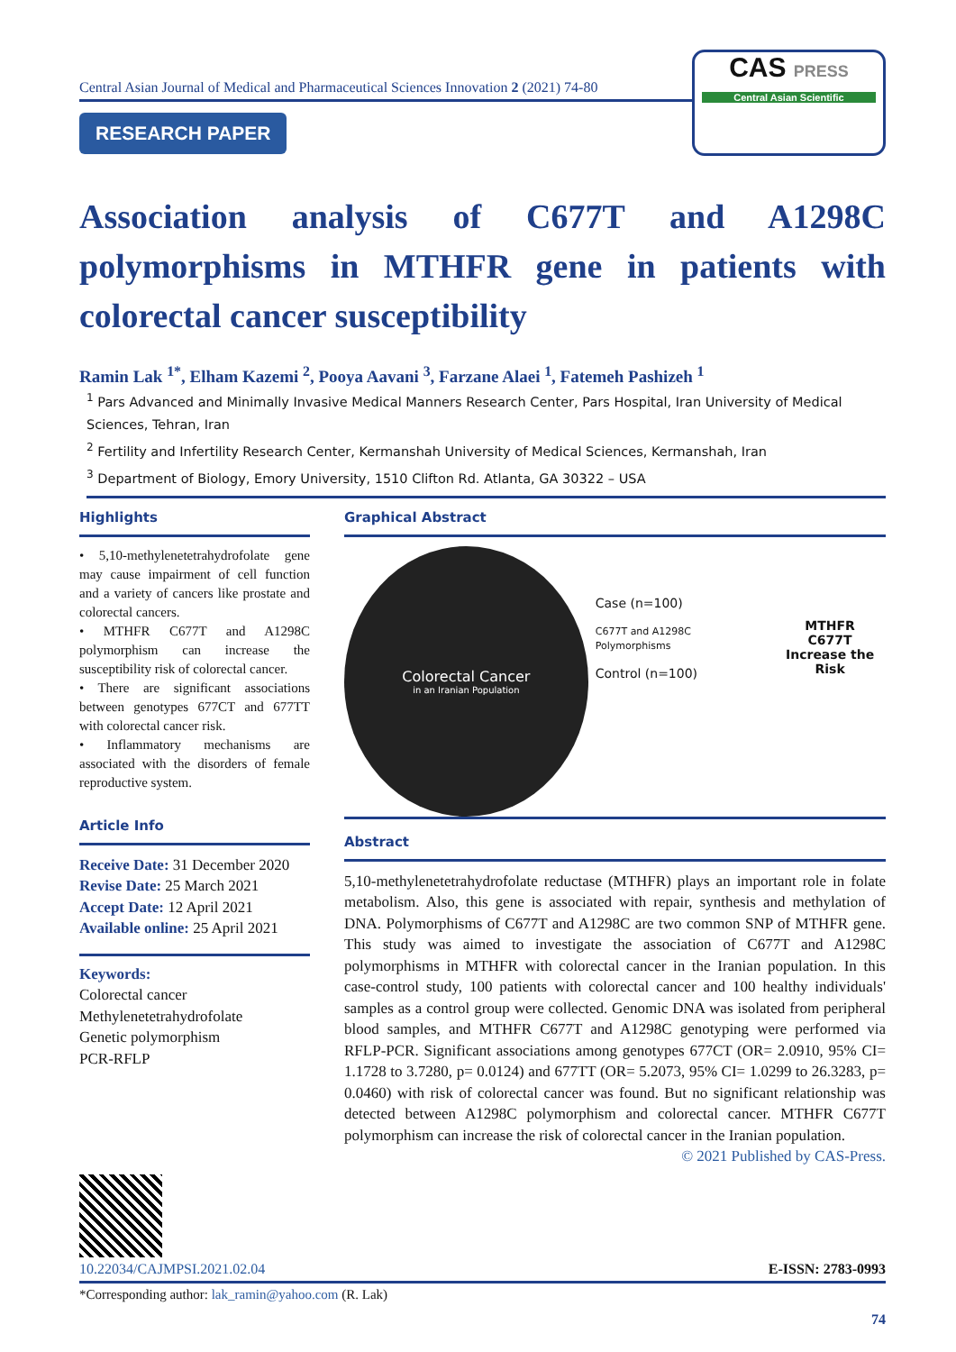Central Asian Journal of Medical and Pharmaceutical Sciences Innovation 2 (2021) 74-80
RESEARCH PAPER
CAS PRESS
Central Asian Scientific
Association analysis of C677T and A1298C polymorphisms in MTHFR gene in patients with colorectal cancer susceptibility
Ramin Lak <sup>1*</sup>, Elham Kazemi <sup>2</sup>, Pooya Aavani <sup>3</sup>, Farzane Alaei <sup>1</sup>, Fatemeh Pashizeh <sup>1</sup>
<sup>1</sup> Pars Advanced and Minimally Invasive Medical Manners Research Center, Pars Hospital, Iran University of Medical Sciences, Tehran, Iran
<sup>2</sup> Fertility and Infertility Research Center, Kermanshah University of Medical Sciences, Kermanshah, Iran
<sup>3</sup> Department of Biology, Emory University, 1510 Clifton Rd. Atlanta, GA 30322 – USA
Highlights
• 5,10-methylenetetrahydrofolate gene may cause impairment of cell function and a variety of cancers like prostate and colorectal cancers.
• MTHFR C677T and A1298C polymorphism can increase the susceptibility risk of colorectal cancer.
• There are significant associations between genotypes 677CT and 677TT with colorectal cancer risk.
• Inflammatory mechanisms are associated with the disorders of female reproductive system.
Article Info
Receive Date: 31 December 2020
Revise Date: 25 March 2021
Accept Date: 12 April 2021
Available online: 25 April 2021
Keywords:
Colorectal cancer
Methylenetetrahydrofolate
Genetic polymorphism
PCR-RFLP
Graphical Abstract
Colorectal Cancer
in an Iranian Population
Case (n=100)
C677T and A1298C Polymorphisms
Control (n=100)
MTHFR C677T
Increase the
Risk
Abstract
5,10-methylenetetrahydrofolate reductase (MTHFR) plays an important role in folate metabolism. Also, this gene is associated with repair, synthesis and methylation of DNA. Polymorphisms of C677T and A1298C are two common SNP of MTHFR gene. This study was aimed to investigate the association of C677T and A1298C polymorphisms in MTHFR with colorectal cancer in the Iranian population. In this case-control study, 100 patients with colorectal cancer and 100 healthy individuals' samples as a control group were collected. Genomic DNA was isolated from peripheral blood samples, and MTHFR C677T and A1298C genotyping were performed via RFLP-PCR. Significant associations among genotypes 677CT (OR= 2.0910, 95% CI= 1.1728 to 3.7280, p= 0.0124) and 677TT (OR= 5.2073, 95% CI= 1.0299 to 26.3283, p= 0.0460) with risk of colorectal cancer was found. But no significant relationship was detected between A1298C polymorphism and colorectal cancer. MTHFR C677T polymorphism can increase the risk of colorectal cancer in the Iranian population.
© 2021 Published by CAS-Press.
10.22034/CAJMPSI.2021.02.04 E-ISSN: 2783-0993
*Corresponding author: lak_ramin@yahoo.com (R. Lak)
74